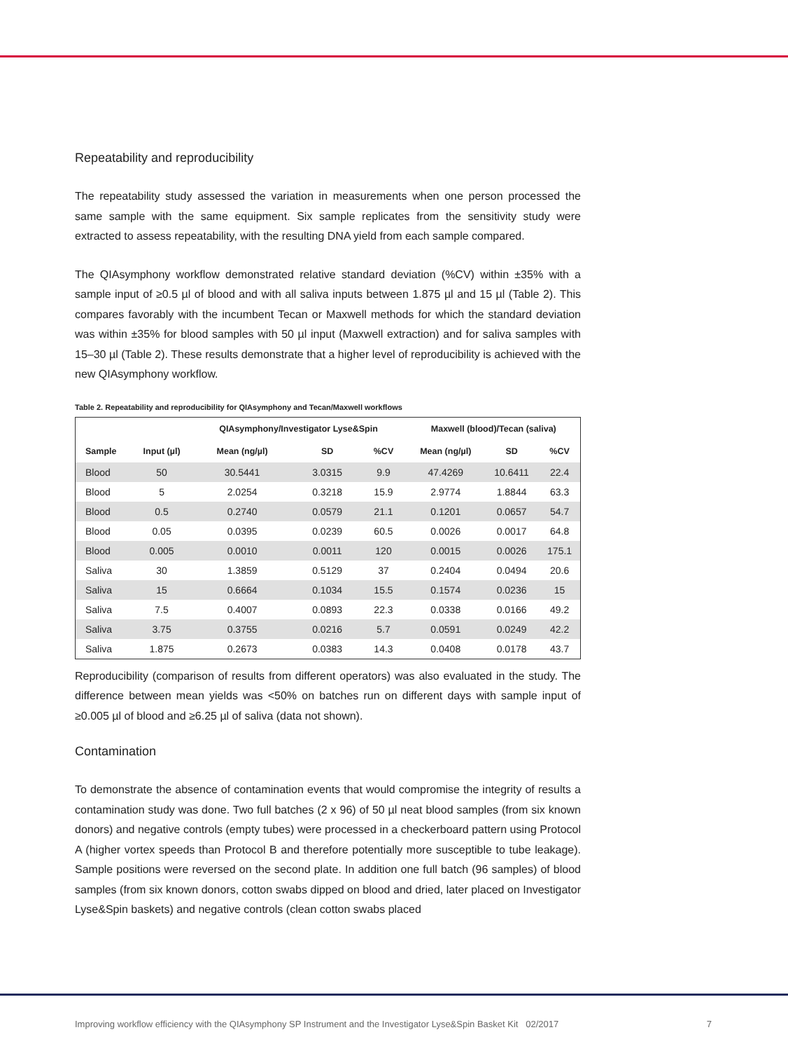Repeatability and reproducibility
The repeatability study assessed the variation in measurements when one person processed the same sample with the same equipment. Six sample replicates from the sensitivity study were extracted to assess repeatability, with the resulting DNA yield from each sample compared.
The QIAsymphony workflow demonstrated relative standard deviation (%CV) within ±35% with a sample input of ≥0.5 µl of blood and with all saliva inputs between 1.875 µl and 15 µl (Table 2). This compares favorably with the incumbent Tecan or Maxwell methods for which the standard deviation was within ±35% for blood samples with 50 µl input (Maxwell extraction) and for saliva samples with 15–30 µl (Table 2). These results demonstrate that a higher level of reproducibility is achieved with the new QIAsymphony workflow.
Table 2. Repeatability and reproducibility for QIAsymphony and Tecan/Maxwell workflows
| | | QIAsymphony/Investigator Lyse&Spin | | | Maxwell (blood)/Tecan (saliva) | | |
| --- | --- | --- | --- | --- | --- | --- | --- |
| Sample | Input (µl) | Mean (ng/µl) | SD | %CV | Mean (ng/µl) | SD | %CV |
| Blood | 50 | 30.5441 | 3.0315 | 9.9 | 47.4269 | 10.6411 | 22.4 |
| Blood | 5 | 2.0254 | 0.3218 | 15.9 | 2.9774 | 1.8844 | 63.3 |
| Blood | 0.5 | 0.2740 | 0.0579 | 21.1 | 0.1201 | 0.0657 | 54.7 |
| Blood | 0.05 | 0.0395 | 0.0239 | 60.5 | 0.0026 | 0.0017 | 64.8 |
| Blood | 0.005 | 0.0010 | 0.0011 | 120 | 0.0015 | 0.0026 | 175.1 |
| Saliva | 30 | 1.3859 | 0.5129 | 37 | 0.2404 | 0.0494 | 20.6 |
| Saliva | 15 | 0.6664 | 0.1034 | 15.5 | 0.1574 | 0.0236 | 15 |
| Saliva | 7.5 | 0.4007 | 0.0893 | 22.3 | 0.0338 | 0.0166 | 49.2 |
| Saliva | 3.75 | 0.3755 | 0.0216 | 5.7 | 0.0591 | 0.0249 | 42.2 |
| Saliva | 1.875 | 0.2673 | 0.0383 | 14.3 | 0.0408 | 0.0178 | 43.7 |
Reproducibility (comparison of results from different operators) was also evaluated in the study. The difference between mean yields was <50% on batches run on different days with sample input of ≥0.005 µl of blood and ≥6.25 µl of saliva (data not shown).
Contamination
To demonstrate the absence of contamination events that would compromise the integrity of results a contamination study was done. Two full batches (2 x 96) of 50 µl neat blood samples (from six known donors) and negative controls (empty tubes) were processed in a checkerboard pattern using Protocol A (higher vortex speeds than Protocol B and therefore potentially more susceptible to tube leakage). Sample positions were reversed on the second plate. In addition one full batch (96 samples) of blood samples (from six known donors, cotton swabs dipped on blood and dried, later placed on Investigator Lyse&Spin baskets) and negative controls (clean cotton swabs placed
Improving workflow efficiency with the QIAsymphony SP Instrument and the Investigator Lyse&Spin Basket Kit 02/2017 7